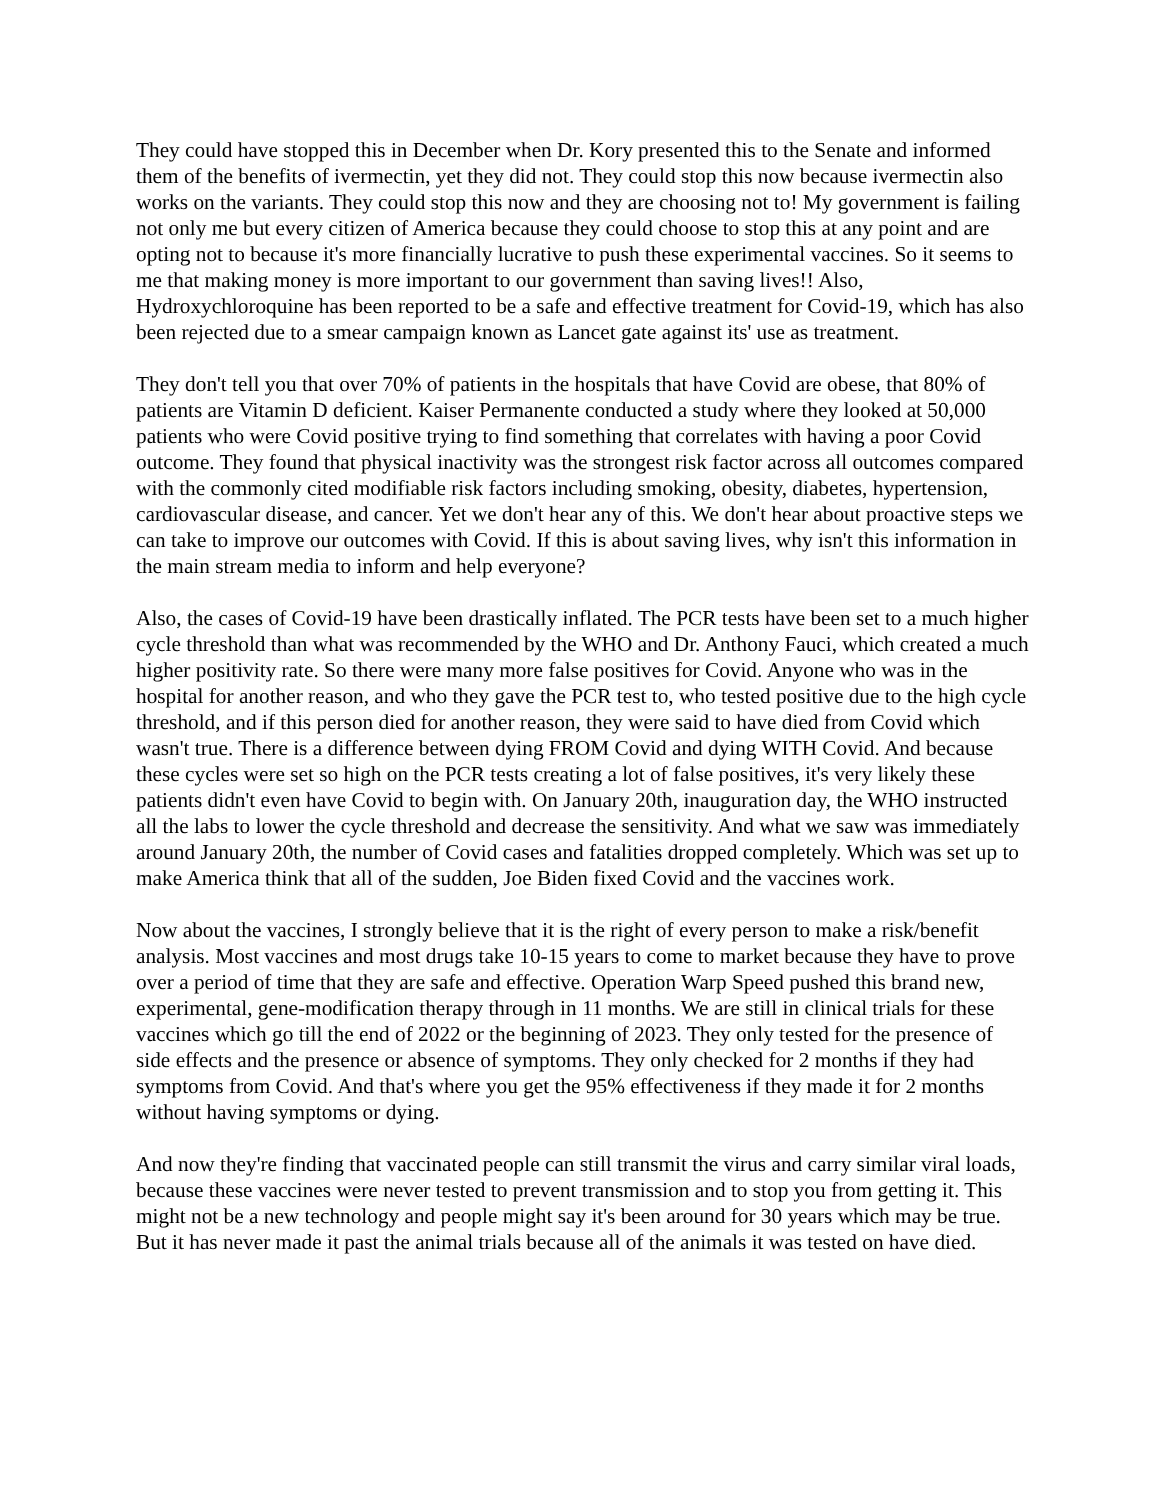They could have stopped this in December when Dr. Kory presented this to the Senate and informed them of the benefits of ivermectin, yet they did not. They could stop this now because ivermectin also works on the variants. They could stop this now and they are choosing not to! My government is failing not only me but every citizen of America because they could choose to stop this at any point and are opting not to because it's more financially lucrative to push these experimental vaccines. So it seems to me that making money is more important to our government than saving lives!! Also, Hydroxychloroquine has been reported to be a safe and effective treatment for Covid-19, which has also been rejected due to a smear campaign known as Lancet gate against its' use as treatment.
They don't tell you that over 70% of patients in the hospitals that have Covid are obese, that 80% of patients are Vitamin D deficient. Kaiser Permanente conducted a study where they looked at 50,000 patients who were Covid positive trying to find something that correlates with having a poor Covid outcome. They found that physical inactivity was the strongest risk factor across all outcomes compared with the commonly cited modifiable risk factors including smoking, obesity, diabetes, hypertension, cardiovascular disease, and cancer. Yet we don't hear any of this. We don't hear about proactive steps we can take to improve our outcomes with Covid. If this is about saving lives, why isn't this information in the main stream media to inform and help everyone?
Also, the cases of Covid-19 have been drastically inflated. The PCR tests have been set to a much higher cycle threshold than what was recommended by the WHO and Dr. Anthony Fauci, which created a much higher positivity rate. So there were many more false positives for Covid. Anyone who was in the hospital for another reason, and who they gave the PCR test to, who tested positive due to the high cycle threshold, and if this person died for another reason, they were said to have died from Covid which wasn't true. There is a difference between dying FROM Covid and dying WITH Covid. And because these cycles were set so high on the PCR tests creating a lot of false positives, it's very likely these patients didn't even have Covid to begin with. On January 20th, inauguration day, the WHO instructed all the labs to lower the cycle threshold and decrease the sensitivity. And what we saw was immediately around January 20th, the number of Covid cases and fatalities dropped completely. Which was set up to make America think that all of the sudden, Joe Biden fixed Covid and the vaccines work.
Now about the vaccines, I strongly believe that it is the right of every person to make a risk/benefit analysis. Most vaccines and most drugs take 10-15 years to come to market because they have to prove over a period of time that they are safe and effective. Operation Warp Speed pushed this brand new, experimental, gene-modification therapy through in 11 months. We are still in clinical trials for these vaccines which go till the end of 2022 or the beginning of 2023. They only tested for the presence of side effects and the presence or absence of symptoms. They only checked for 2 months if they had symptoms from Covid. And that's where you get the 95% effectiveness if they made it for 2 months without having symptoms or dying.
And now they're finding that vaccinated people can still transmit the virus and carry similar viral loads, because these vaccines were never tested to prevent transmission and to stop you from getting it. This might not be a new technology and people might say it's been around for 30 years which may be true. But it has never made it past the animal trials because all of the animals it was tested on have died.